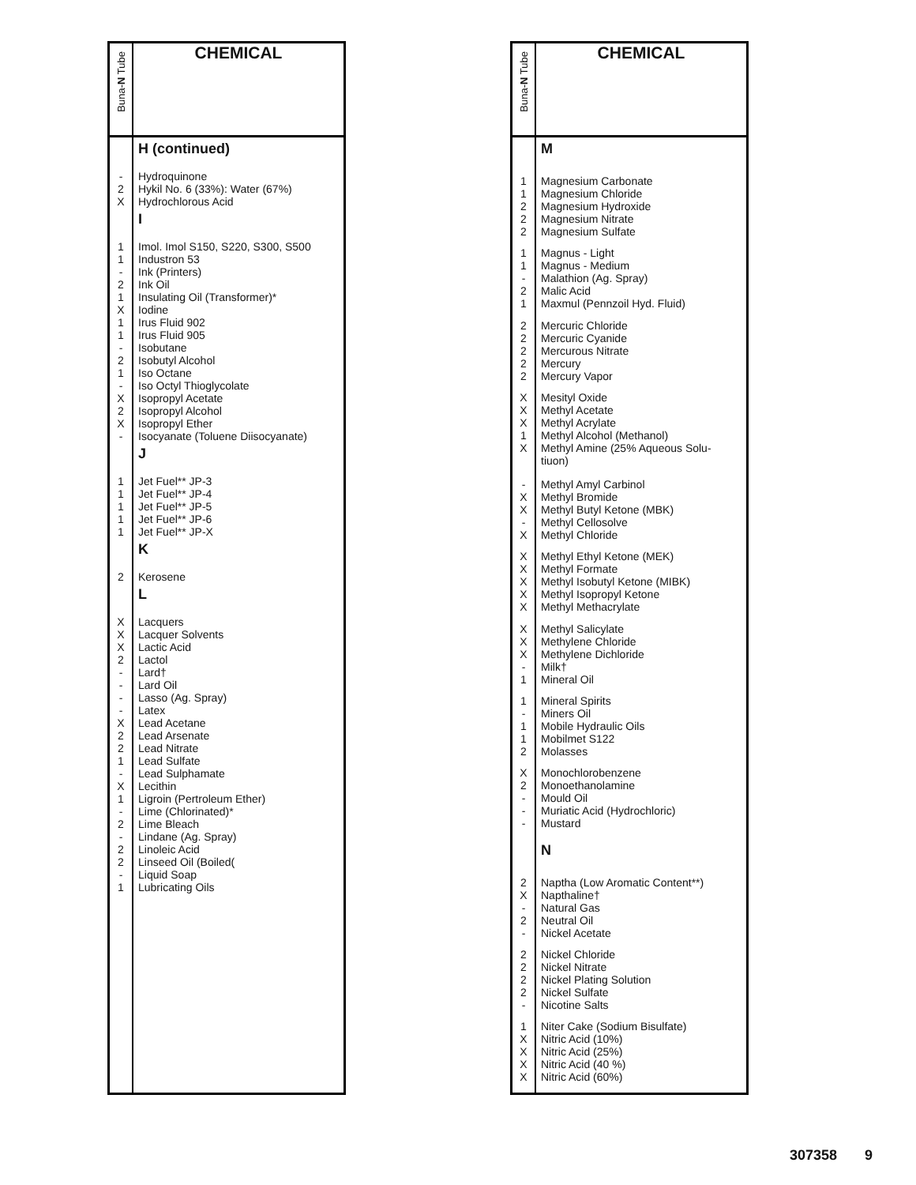| Buna- N Tube | CHEMICAL |
| --- | --- |
| | H (continued) |
| - 2 X | Hydroquinone Hykil No. 6 (33%): Water (67%) Hydrochlorous Acid |
| | I |
| 1 1 - 2 1 | Imol. Imol S150, S220, S300, S500 Industron 53 Ink (Printers) Ink Oil Insulating Oil (Transformer)* |
| X 1 1 - 2 | Iodine Irus Fluid 902 Irus Fluid 905 Isobutane Isobutyl Alcohol |
| 1 - X 2 X | Iso Octane Iso Octyl Thioglycolate Isopropyl Acetate Isopropyl Alcohol Isopropyl Ether |
| - | Isocyanate (Toluene Diisocyanate) |
| | J |
| 1 1 1 1 1 | Jet Fuel** JP-3 Jet Fuel** JP-4 Jet Fuel** JP-5 Jet Fuel** JP-6 Jet Fuel** JP-X |
| | K |
| 2 | Kerosene |
| | L |
| X X X 2 - | Lacquers Lacquer Solvents Lactic Acid Lactol Lard† |
| - - - X 2 | Lard Oil Lasso (Ag. Spray) Latex Lead Acetane Lead Arsenate |
| 2 1 - X 1 | Lead Nitrate Lead Sulfate Lead Sulphamate Lecithin Ligroin (Pertroleum Ether) |
| - 2 - 2 2 | Lime (Chlorinated)* Lime Bleach Lindane (Ag. Spray) Linoleic Acid Linseed Oil (Boiled( |
| - 1 | Liquid Soap Lubricating Oils |
| Buna- N Tube | CHEMICAL |
| --- | --- |
| | M |
| 1 1 2 2 2 | Magnesium Carbonate Magnesium Chloride Magnesium Hydroxide Magnesium Nitrate Magnesium Sulfate |
| 1 1 - 2 1 | Magnus - Light Magnus - Medium Malathion (Ag. Spray) Malic Acid Maxmul (Pennzoil Hyd. Fluid) |
| 2 2 2 2 2 | Mercuric Chloride Mercuric Cyanide Mercurous Nitrate Mercury Mercury Vapor |
| X X X 1 X | Mesityl Oxide Methyl Acetate Methyl Acrylate Methyl Alcohol (Methanol) Methyl Amine (25% Aqueous Solu- tiuon) |
| - X X - X | Methyl Amyl Carbinol Methyl Bromide Methyl Butyl Ketone (MBK) Methyl Cellosolve Methyl Chloride |
| X X X X X | Methyl Ethyl Ketone (MEK) Methyl Formate Methyl Isobutyl Ketone (MIBK) Methyl Isopropyl Ketone Methyl Methacrylate |
| X X X - 1 | Methyl Salicylate Methylene Chloride Methylene Dichloride Milk† Mineral Oil |
| 1 - 1 1 2 | Mineral Spirits Miners Oil Mobile Hydraulic Oils Mobilmet S122 Molasses |
| X 2 - - - | Monochlorobenzene Monoethanolamine Mould Oil Muriatic Acid (Hydrochloric) Mustard |
| | N |
| 2 X - 2 - | Naptha (Low Aromatic Content**) Napthaline† Natural Gas Neutral Oil Nickel Acetate |
| 2 2 2 2 - | Nickel Chloride Nickel Nitrate Nickel Plating Solution Nickel Sulfate Nicotine Salts |
| 1 X X X X | Niter Cake (Sodium Bisulfate) Nitric Acid (10%) Nitric Acid (25%) Nitric Acid (40 %) Nitric Acid (60%) |
307358 9